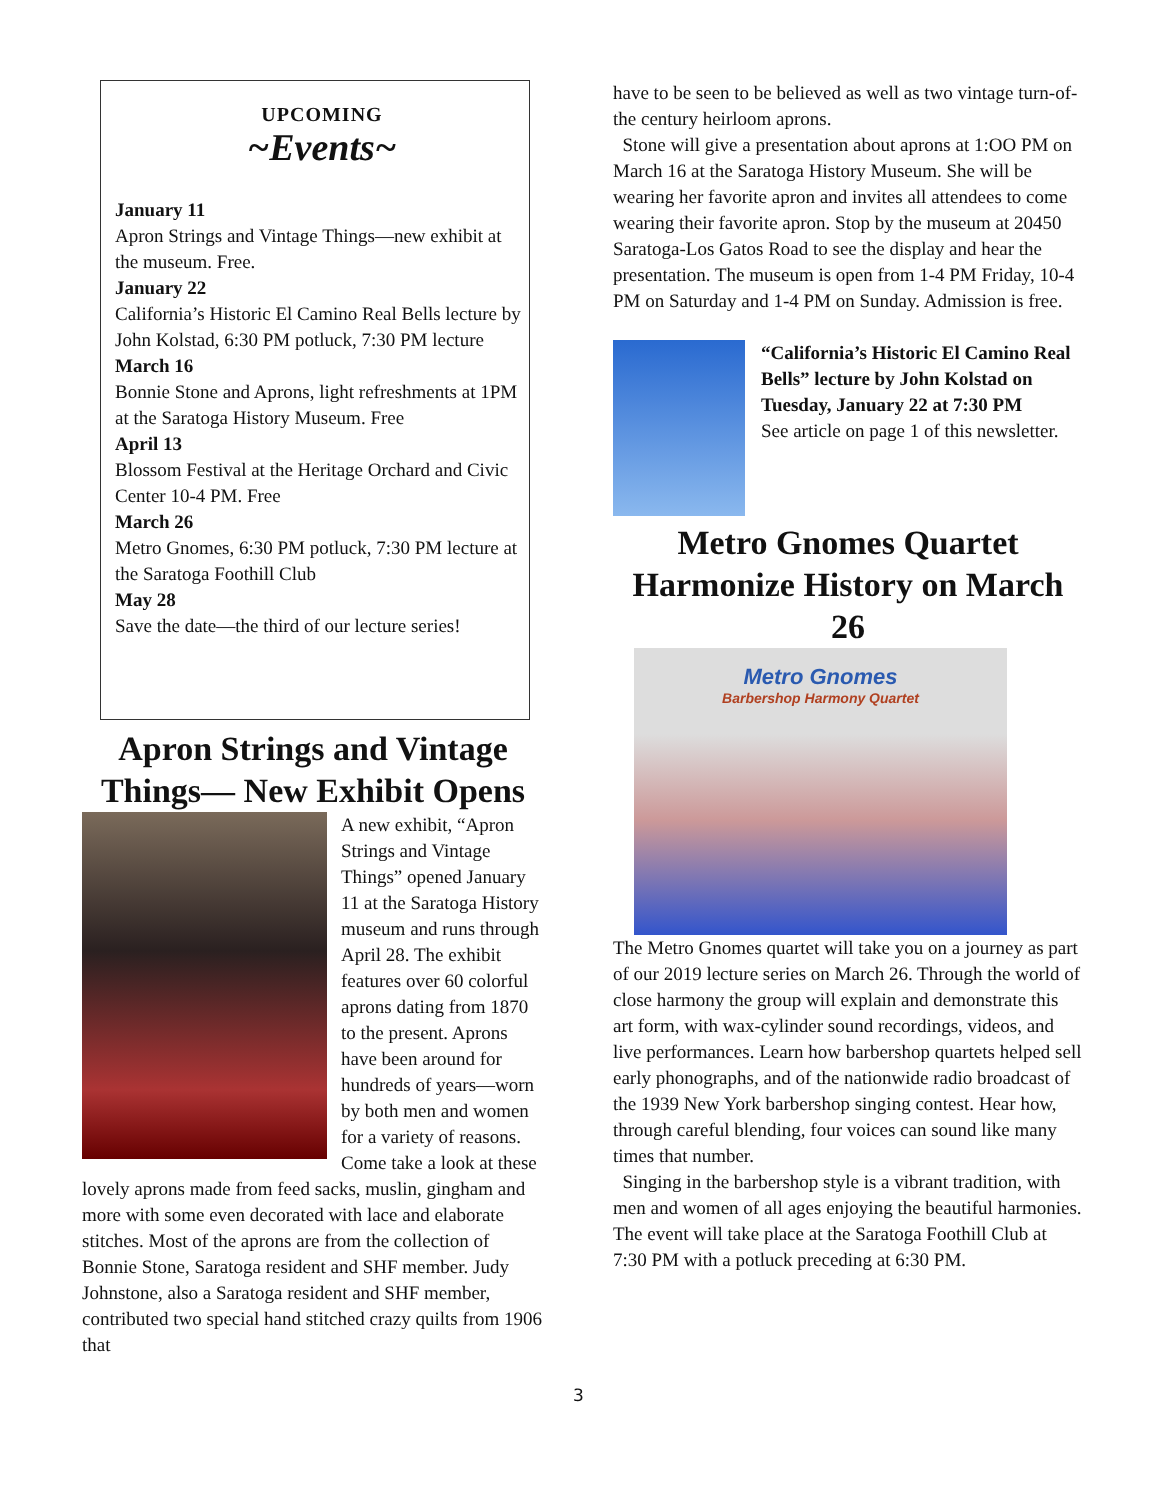UPCOMING
~Events~
January 11
Apron Strings and Vintage Things—new exhibit at the museum. Free.
January 22
California’s Historic El Camino Real Bells lecture by John Kolstad, 6:30 PM potluck, 7:30 PM lecture
March 16
Bonnie Stone and Aprons, light refreshments at 1PM at the Saratoga History Museum. Free
April 13
Blossom Festival at the Heritage Orchard and Civic Center 10-4 PM. Free
March 26
Metro Gnomes, 6:30 PM potluck, 7:30 PM lecture at the Saratoga Foothill Club
May 28
Save the date—the third of our lecture series!
Apron Strings and Vintage Things— New Exhibit Opens
A new exhibit, “Apron Strings and Vintage Things” opened January 11 at the Saratoga History museum and runs through April 28. The exhibit features over 60 colorful aprons dating from 1870 to the present. Aprons have been around for hundreds of years—worn by both men and women for a variety of reasons. Come take a look at these lovely aprons made from feed sacks, muslin, gingham and more with some even decorated with lace and elaborate stitches. Most of the aprons are from the collection of Bonnie Stone, Saratoga resident and SHF member. Judy Johnstone, also a Saratoga resident and SHF member, contributed two special hand stitched crazy quilts from 1906 that
have to be seen to be believed as well as two vintage turn-of-the century heirloom aprons.
Stone will give a presentation about aprons at 1:OO PM on March 16 at the Saratoga History Museum. She will be wearing her favorite apron and invites all attendees to come wearing their favorite apron. Stop by the museum at 20450 Saratoga-Los Gatos Road to see the display and hear the presentation. The museum is open from 1-4 PM Friday, 10-4 PM on Saturday and 1-4 PM on Sunday. Admission is free.
“California’s Historic El Camino Real Bells” lecture by John Kolstad on Tuesday, January 22 at 7:30 PM
See article on page 1 of this newsletter.
Metro Gnomes Quartet Harmonize History on March 26
Metro Gnomes
Barbershop Harmony Quartet
The Metro Gnomes quartet will take you on a journey as part of our 2019 lecture series on March 26. Through the world of close harmony the group will explain and demonstrate this art form, with wax-cylinder sound recordings, videos, and live performances. Learn how barbershop quartets helped sell early phonographs, and of the nationwide radio broadcast of the 1939 New York barbershop singing contest. Hear how, through careful blending, four voices can sound like many times that number.
Singing in the barbershop style is a vibrant tradition, with men and women of all ages enjoying the beautiful harmonies. The event will take place at the Saratoga Foothill Club at 7:30 PM with a potluck preceding at 6:30 PM.
3